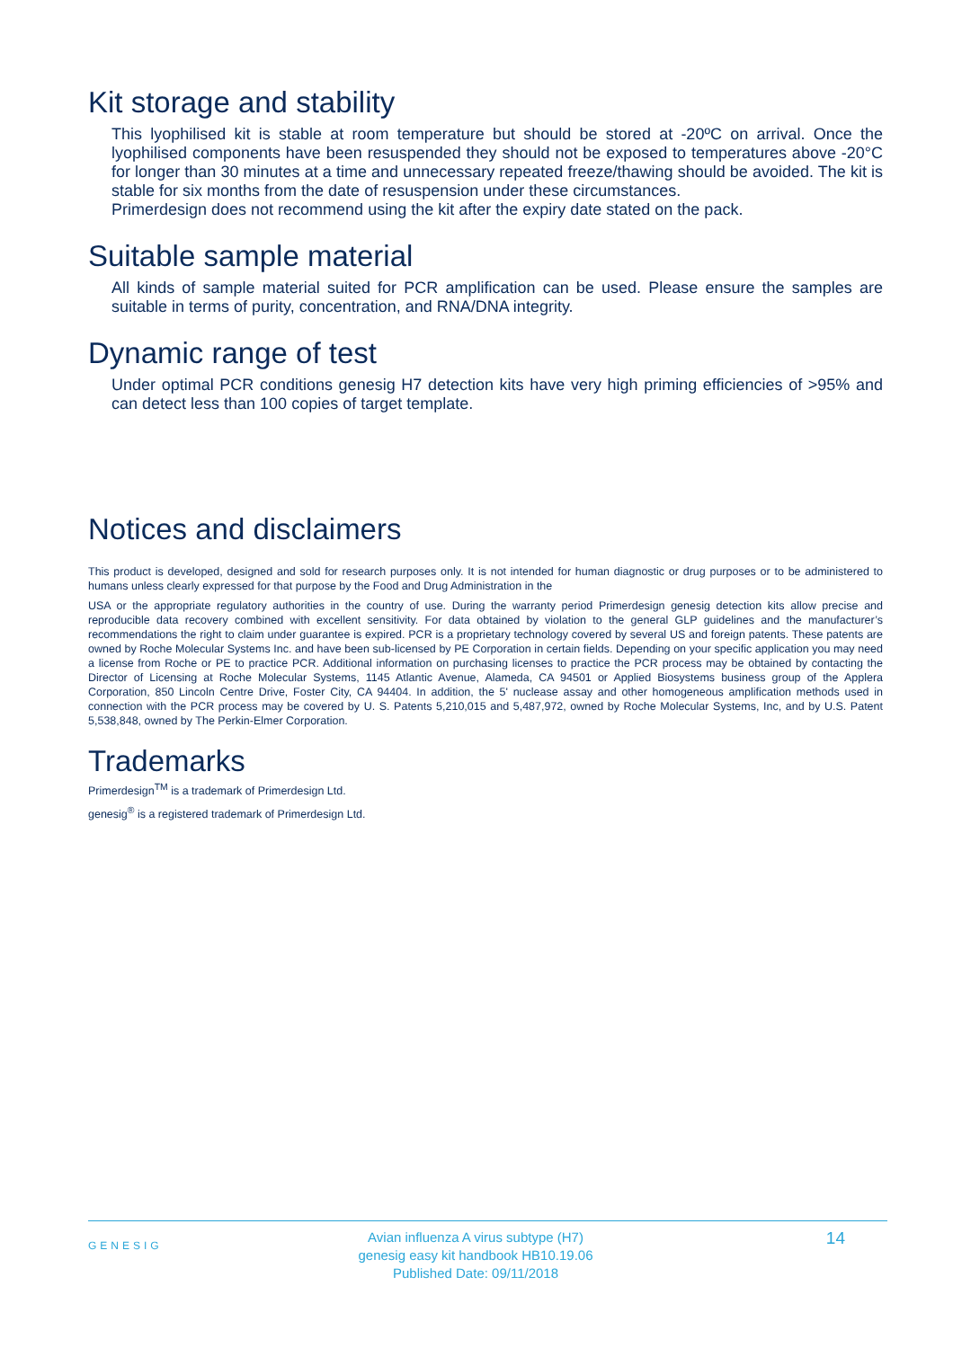Kit storage and stability
This lyophilised kit is stable at room temperature but should be stored at -20ºC on arrival. Once the lyophilised components have been resuspended they should not be exposed to temperatures above -20°C for longer than 30 minutes at a time and unnecessary repeated freeze/thawing should be avoided. The kit is stable for six months from the date of resuspension under these circumstances.
Primerdesign does not recommend using the kit after the expiry date stated on the pack.
Suitable sample material
All kinds of sample material suited for PCR amplification can be used. Please ensure the samples are suitable in terms of purity, concentration, and RNA/DNA integrity.
Dynamic range of test
Under optimal PCR conditions genesig H7 detection kits have very high priming efficiencies of >95% and can detect less than 100 copies of target template.
Notices and disclaimers
This product is developed, designed and sold for research purposes only. It is not intended for human diagnostic or drug purposes or to be administered to humans unless clearly expressed for that purpose by the Food and Drug Administration in the
USA or the appropriate regulatory authorities in the country of use. During the warranty period Primerdesign genesig detection kits allow precise and reproducible data recovery combined with excellent sensitivity. For data obtained by violation to the general GLP guidelines and the manufacturer’s recommendations the right to claim under guarantee is expired. PCR is a proprietary technology covered by several US and foreign patents. These patents are owned by Roche Molecular Systems Inc. and have been sub-licensed by PE Corporation in certain fields. Depending on your specific application you may need a license from Roche or PE to practice PCR. Additional information on purchasing licenses to practice the PCR process may be obtained by contacting the Director of Licensing at Roche Molecular Systems, 1145 Atlantic Avenue, Alameda, CA 94501 or Applied Biosystems business group of the Applera Corporation, 850 Lincoln Centre Drive, Foster City, CA 94404. In addition, the 5' nuclease assay and other homogeneous amplification methods used in connection with the PCR process may be covered by U. S. Patents 5,210,015 and 5,487,972, owned by Roche Molecular Systems, Inc, and by U.S. Patent 5,538,848, owned by The Perkin-Elmer Corporation.
Trademarks
Primerdesign<sup>TM</sup> is a trademark of Primerdesign Ltd.
genesig<sup>®</sup> is a registered trademark of Primerdesign Ltd.
GENESIG
Avian influenza A virus subtype (H7)
genesig easy kit handbook HB10.19.06
Published Date: 09/11/2018
14